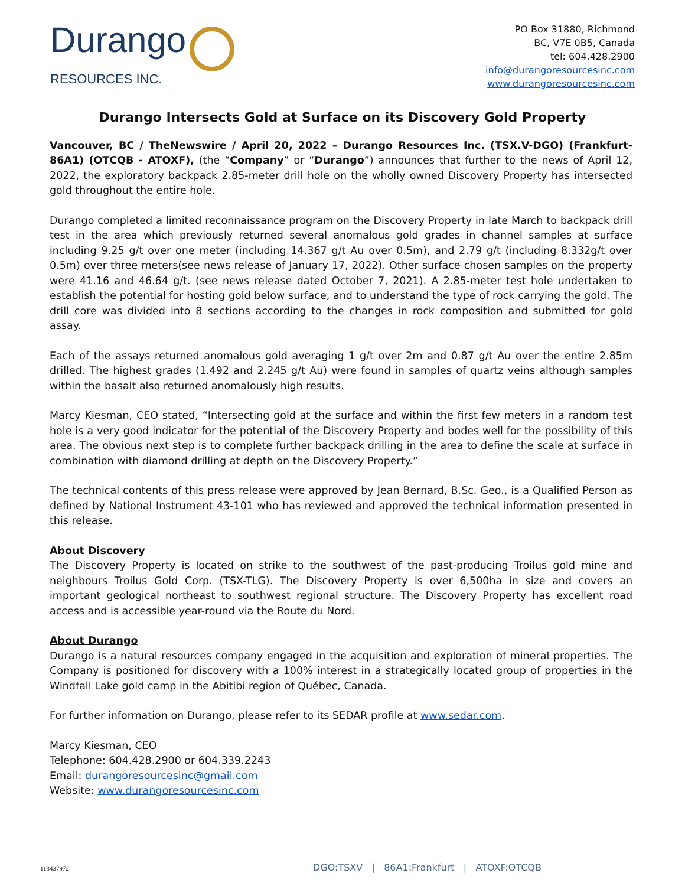Durango
RESOURCES INC.
PO Box 31880, Richmond
BC, V7E 0B5, Canada
tel: 604.428.2900
info@durangoresourcesinc.com
www.durangoresourcesinc.com
Durango Intersects Gold at Surface on its Discovery Gold Property
Vancouver, BC / TheNewswire / April 20, 2022 – Durango Resources Inc. (TSX.V-DGO) (Frankfurt-86A1) (OTCQB - ATOXF), (the “Company” or “Durango”) announces that further to the news of April 12, 2022, the exploratory backpack 2.85-meter drill hole on the wholly owned Discovery Property has intersected gold throughout the entire hole.
Durango completed a limited reconnaissance program on the Discovery Property in late March to backpack drill test in the area which previously returned several anomalous gold grades in channel samples at surface including 9.25 g/t over one meter (including 14.367 g/t Au over 0.5m), and 2.79 g/t (including 8.332g/t over 0.5m) over three meters(see news release of January 17, 2022). Other surface chosen samples on the property were 41.16 and 46.64 g/t. (see news release dated October 7, 2021). A 2.85-meter test hole undertaken to establish the potential for hosting gold below surface, and to understand the type of rock carrying the gold. The drill core was divided into 8 sections according to the changes in rock composition and submitted for gold assay.
Each of the assays returned anomalous gold averaging 1 g/t over 2m and 0.87 g/t Au over the entire 2.85m drilled. The highest grades (1.492 and 2.245 g/t Au) were found in samples of quartz veins although samples within the basalt also returned anomalously high results.
Marcy Kiesman, CEO stated, “Intersecting gold at the surface and within the first few meters in a random test hole is a very good indicator for the potential of the Discovery Property and bodes well for the possibility of this area. The obvious next step is to complete further backpack drilling in the area to define the scale at surface in combination with diamond drilling at depth on the Discovery Property.”
The technical contents of this press release were approved by Jean Bernard, B.Sc. Geo., is a Qualified Person as defined by National Instrument 43-101 who has reviewed and approved the technical information presented in this release.
About Discovery
The Discovery Property is located on strike to the southwest of the past-producing Troilus gold mine and neighbours Troilus Gold Corp. (TSX-TLG). The Discovery Property is over 6,500ha in size and covers an important geological northeast to southwest regional structure. The Discovery Property has excellent road access and is accessible year-round via the Route du Nord.
About Durango
Durango is a natural resources company engaged in the acquisition and exploration of mineral properties. The Company is positioned for discovery with a 100% interest in a strategically located group of properties in the Windfall Lake gold camp in the Abitibi region of Québec, Canada.
For further information on Durango, please refer to its SEDAR profile at www.sedar.com.
Marcy Kiesman, CEO
Telephone: 604.428.2900 or 604.339.2243
Email: durangoresourcesinc@gmail.com
Website: www.durangoresourcesinc.com
113437972 DGO:TSXV | 86A1:Frankfurt | ATOXF:OTCQB